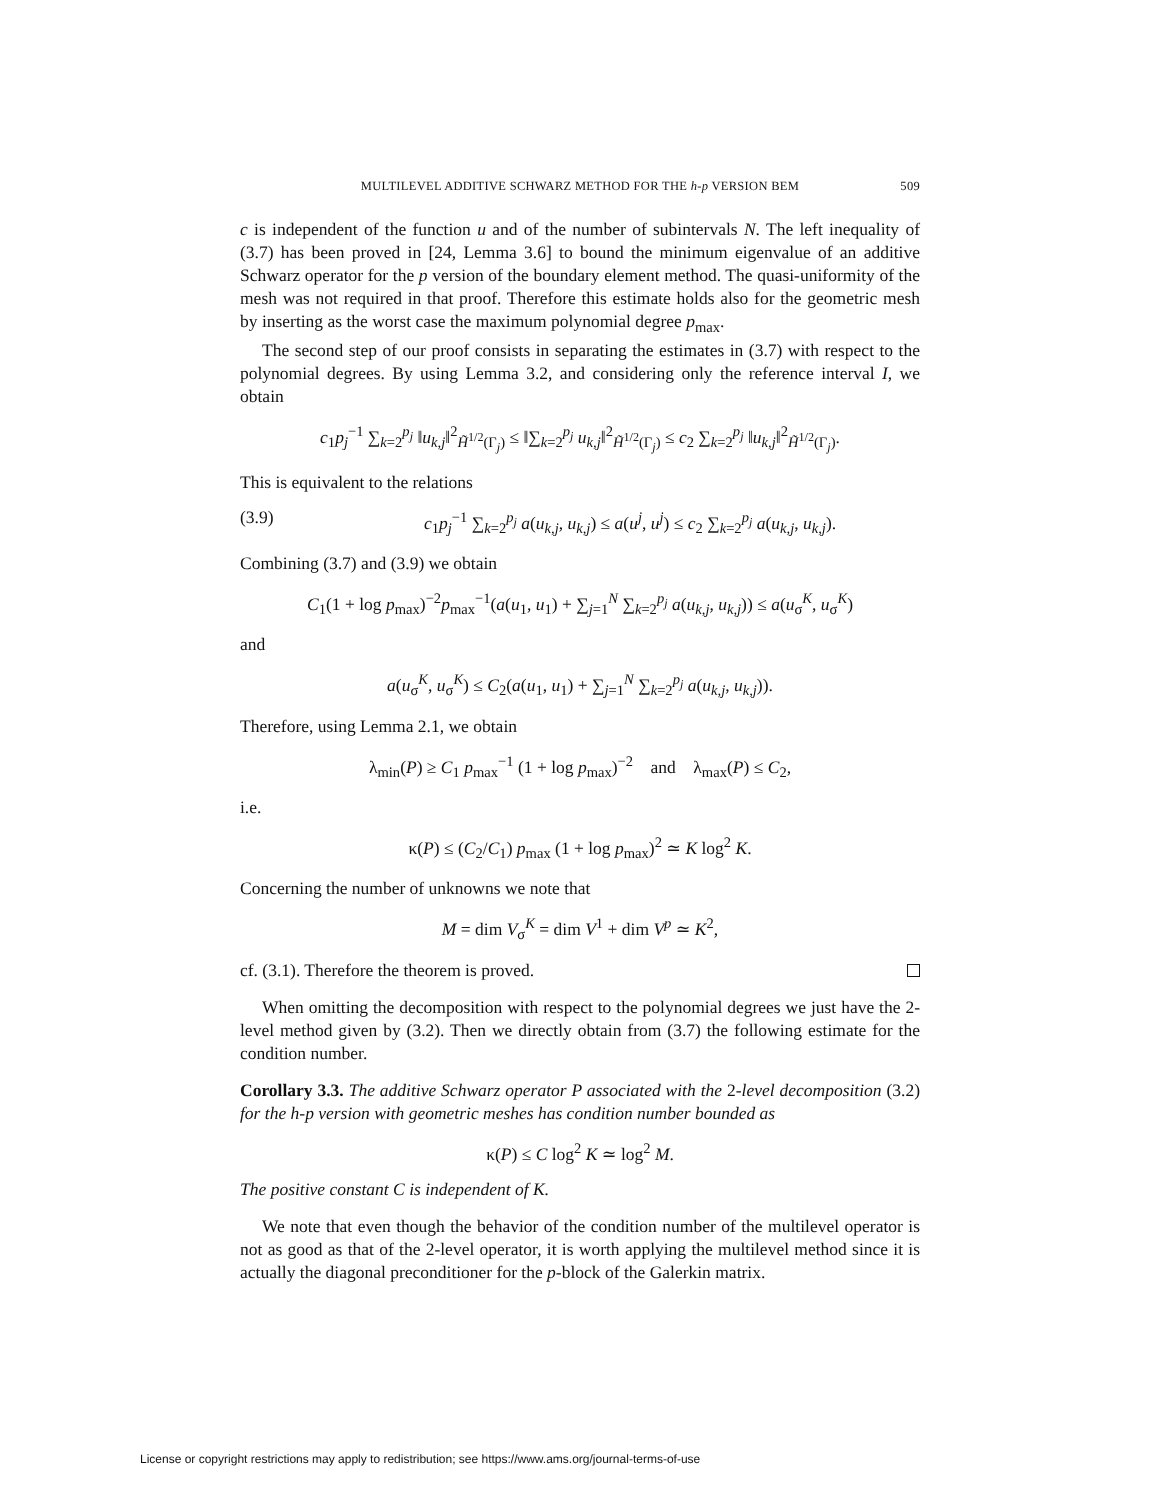MULTILEVEL ADDITIVE SCHWARZ METHOD FOR THE h-p VERSION BEM 509
c is independent of the function u and of the number of subintervals N. The left inequality of (3.7) has been proved in [24, Lemma 3.6] to bound the minimum eigenvalue of an additive Schwarz operator for the p version of the boundary element method. The quasi-uniformity of the mesh was not required in that proof. Therefore this estimate holds also for the geometric mesh by inserting as the worst case the maximum polynomial degree p<sub>max</sub>.
The second step of our proof consists in separating the estimates in (3.7) with respect to the polynomial degrees. By using Lemma 3.2, and considering only the reference interval I, we obtain
c<sub>1</sub>p<sub>j</sub><sup>−1</sup> ∑<sub>k=2</sub><sup>p<sub>j</sub></sup> ‖u<sub>k,j</sub>‖<sup>2</sup><sub>H̃<sup>1/2</sup>(Γ<sub>j</sub>)</sub> ≤ ‖∑<sub>k=2</sub><sup>p<sub>j</sub></sup> u<sub>k,j</sub>‖<sup>2</sup><sub>H̃<sup>1/2</sup>(Γ<sub>j</sub>)</sub> ≤ c<sub>2</sub> ∑<sub>k=2</sub><sup>p<sub>j</sub></sup> ‖u<sub>k,j</sub>‖<sup>2</sup><sub>H̃<sup>1/2</sup>(Γ<sub>j</sub>)</sub>.
This is equivalent to the relations
(3.9) c<sub>1</sub>p<sub>j</sub><sup>−1</sup> ∑<sub>k=2</sub><sup>p<sub>j</sub></sup> a(u<sub>k,j</sub>, u<sub>k,j</sub>) ≤ a(u<sup>j</sup>, u<sup>j</sup>) ≤ c<sub>2</sub> ∑<sub>k=2</sub><sup>p<sub>j</sub></sup> a(u<sub>k,j</sub>, u<sub>k,j</sub>).
Combining (3.7) and (3.9) we obtain
C<sub>1</sub>(1 + log p<sub>max</sub>)<sup>−2</sup>p<sub>max</sub><sup>−1</sup>(a(u<sub>1</sub>, u<sub>1</sub>) + ∑<sub>j=1</sub><sup>N</sup> ∑<sub>k=2</sub><sup>p<sub>j</sub></sup> a(u<sub>k,j</sub>, u<sub>k,j</sub>)) ≤ a(u<sub>σ</sub><sup>K</sup>, u<sub>σ</sub><sup>K</sup>)
and
a(u<sub>σ</sub><sup>K</sup>, u<sub>σ</sub><sup>K</sup>) ≤ C<sub>2</sub>(a(u<sub>1</sub>, u<sub>1</sub>) + ∑<sub>j=1</sub><sup>N</sup> ∑<sub>k=2</sub><sup>p<sub>j</sub></sup> a(u<sub>k,j</sub>, u<sub>k,j</sub>)).
Therefore, using Lemma 2.1, we obtain
λ<sub>min</sub>(P) ≥ C<sub>1</sub> p<sub>max</sub><sup>−1</sup> (1 + log p<sub>max</sub>)<sup>−2</sup> and λ<sub>max</sub>(P) ≤ C<sub>2</sub>,
i.e.
κ(P) ≤ (C<sub>2</sub>/C<sub>1</sub>) p<sub>max</sub> (1 + log p<sub>max</sub>)<sup>2</sup> ≃ K log<sup>2</sup> K.
Concerning the number of unknowns we note that
M = dim V<sub>σ</sub><sup>K</sup> = dim V<sup>1</sup> + dim V<sup>p</sup> ≃ K<sup>2</sup>,
cf. (3.1). Therefore the theorem is proved.
When omitting the decomposition with respect to the polynomial degrees we just have the 2-level method given by (3.2). Then we directly obtain from (3.7) the following estimate for the condition number.
Corollary 3.3. The additive Schwarz operator P associated with the 2-level decomposition (3.2) for the h-p version with geometric meshes has condition number bounded as
κ(P) ≤ C log<sup>2</sup> K ≃ log<sup>2</sup> M.
The positive constant C is independent of K.
We note that even though the behavior of the condition number of the multilevel operator is not as good as that of the 2-level operator, it is worth applying the multilevel method since it is actually the diagonal preconditioner for the p-block of the Galerkin matrix.
License or copyright restrictions may apply to redistribution; see https://www.ams.org/journal-terms-of-use